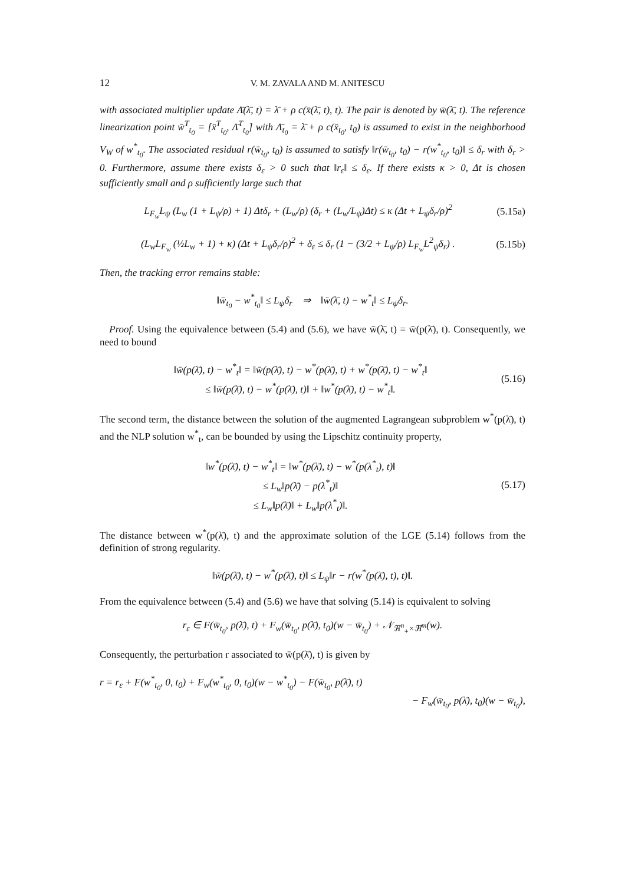12 V. M. ZAVALA AND M. ANITESCU
with associated multiplier update Λ̄(λ̄, t) = λ̄ + ρ c(x̄(λ̄, t), t). The pair is denoted by w̄(λ̄, t). The reference linearization point w̄<sup>T</sup><sub>t<sub>0</sub></sub> = [x̄<sup>T</sup><sub>t<sub>0</sub></sub>, Λ̄<sup>T</sup><sub>t<sub>0</sub></sub>] with Λ̄<sub>t<sub>0</sub></sub> = λ̄ + ρ c(x̄<sub>t<sub>0</sub></sub>, t<sub>0</sub>) is assumed to exist in the neighborhood V<sub>W</sub> of w<sup>*</sup><sub>t<sub>0</sub></sub>. The associated residual r(w̄<sub>t<sub>0</sub></sub>, t<sub>0</sub>) is assumed to satisfy ‖r(w̄<sub>t<sub>0</sub></sub>, t<sub>0</sub>) − r(w<sup>*</sup><sub>t<sub>0</sub></sub>, t<sub>0</sub>)‖ ≤ δ<sub>r</sub> with δ<sub>r</sub> > 0. Furthermore, assume there exists δ<sub>ε</sub> > 0 such that ‖r<sub>ε</sub>‖ ≤ δ<sub>ε</sub>. If there exists κ > 0, Δt is chosen sufficiently small and ρ sufficiently large such that
L<sub>F<sub>w</sub></sub>L<sub>ψ</sub> (L<sub>w</sub> (1 + L<sub>ψ</sub>/ρ) + 1) Δtδ<sub>r</sub> + (L<sub>w</sub>/ρ) (δ<sub>r</sub> + (L<sub>w</sub>/L<sub>ψ</sub>)Δt) ≤ κ (Δt + L<sub>ψ</sub>δ<sub>r</sub>/ρ)<sup>2</sup> (5.15a)
(L<sub>w</sub>L<sub>F<sub>w</sub></sub> (½L<sub>w</sub> + 1) + κ) (Δt + L<sub>ψ</sub>δ<sub>r</sub>/ρ)<sup>2</sup> + δ<sub>ε</sub> ≤ δ<sub>r</sub> (1 − (3/2 + L<sub>ψ</sub>/ρ) L<sub>F<sub>w</sub></sub>L<sup>2</sup><sub>ψ</sub>δ<sub>r</sub>) . (5.15b)
Then, the tracking error remains stable:
‖w̄<sub>t<sub>0</sub></sub> − w<sup>*</sup><sub>t<sub>0</sub></sub>‖ ≤ L<sub>ψ</sub>δ<sub>r</sub> ⇒ ‖w̄(λ̄, t) − w<sup>*</sup><sub>t</sub>‖ ≤ L<sub>ψ</sub>δ<sub>r</sub>.
Proof. Using the equivalence between (5.4) and (5.6), we have w̄(λ̄, t) = w̄(p(λ̄), t). Consequently, we need to bound
‖w̄(p(λ̄), t) − w<sup>*</sup><sub>t</sub>‖ = ‖w̄(p(λ̄), t) − w<sup>*</sup>(p(λ̄), t) + w<sup>*</sup>(p(λ̄), t) − w<sup>*</sup><sub>t</sub>‖
≤ ‖w̄(p(λ̄), t) − w<sup>*</sup>(p(λ̄), t)‖ + ‖w<sup>*</sup>(p(λ̄), t) − w<sup>*</sup><sub>t</sub>‖. (5.16)
The second term, the distance between the solution of the augmented Lagrangean subproblem w<sup>*</sup>(p(λ̄), t) and the NLP solution w<sup>*</sup><sub>t</sub>, can be bounded by using the Lipschitz continuity property,
‖w<sup>*</sup>(p(λ̄), t) − w<sup>*</sup><sub>t</sub>‖ = ‖w<sup>*</sup>(p(λ̄), t) − w<sup>*</sup>(p(λ<sup>*</sup><sub>t</sub>), t)‖
≤ L<sub>w</sub>‖p(λ̄) − p(λ<sup>*</sup><sub>t</sub>)‖
≤ L<sub>w</sub>‖p(λ̄)‖ + L<sub>w</sub>‖p(λ<sup>*</sup><sub>t</sub>)‖. (5.17)
The distance between w<sup>*</sup>(p(λ̄), t) and the approximate solution of the LGE (5.14) follows from the definition of strong regularity.
‖w̄(p(λ̄), t) − w<sup>*</sup>(p(λ̄), t)‖ ≤ L<sub>ψ</sub>‖r − r(w<sup>*</sup>(p(λ̄), t), t)‖.
From the equivalence between (5.4) and (5.6) we have that solving (5.14) is equivalent to solving
r<sub>ε</sub> ∈ F(w̄<sub>t<sub>0</sub></sub>, p(λ̄), t) + F<sub>w</sub>(w̄<sub>t<sub>0</sub></sub>, p(λ̄), t<sub>0</sub>)(w − w̄<sub>t<sub>0</sub></sub>) + 𝒩<sub>ℜ<sup>n</sup><sub>+</sub>×ℜ<sup>m</sup></sub>(w).
Consequently, the perturbation r associated to w̄(p(λ̄), t) is given by
r = r<sub>ε</sub> + F(w<sup>*</sup><sub>t<sub>0</sub></sub>, 0, t<sub>0</sub>) + F<sub>w</sub>(w<sup>*</sup><sub>t<sub>0</sub></sub>, 0, t<sub>0</sub>)(w − w<sup>*</sup><sub>t<sub>0</sub></sub>) − F(w̄<sub>t<sub>0</sub></sub>, p(λ̄), t)
− F<sub>w</sub>(w̄<sub>t<sub>0</sub></sub>, p(λ̄), t<sub>0</sub>)(w − w̄<sub>t<sub>0</sub></sub>),